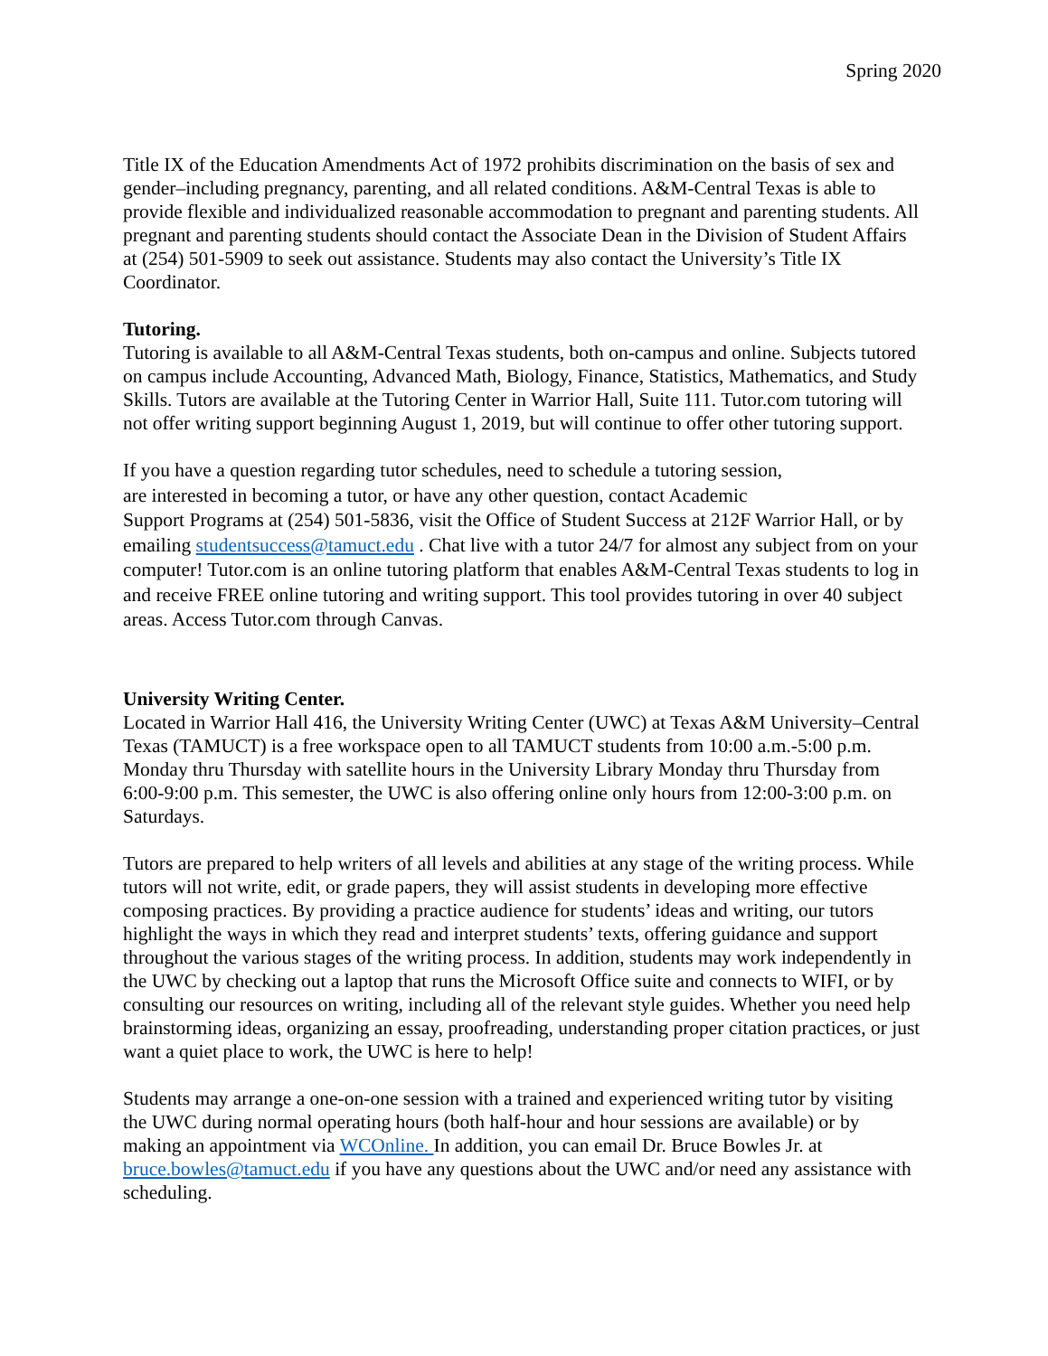Spring 2020
Title IX of the Education Amendments Act of 1972 prohibits discrimination on the basis of sex and gender–including pregnancy, parenting, and all related conditions. A&M-Central Texas is able to provide flexible and individualized reasonable accommodation to pregnant and parenting students. All pregnant and parenting students should contact the Associate Dean in the Division of Student Affairs at (254) 501-5909 to seek out assistance. Students may also contact the University’s Title IX Coordinator.
Tutoring.
Tutoring is available to all A&M-Central Texas students, both on-campus and online. Subjects tutored on campus include Accounting, Advanced Math, Biology, Finance, Statistics, Mathematics, and Study Skills. Tutors are available at the Tutoring Center in Warrior Hall, Suite 111. Tutor.com tutoring will not offer writing support beginning August 1, 2019, but will continue to offer other tutoring support.
If you have a question regarding tutor schedules, need to schedule a tutoring session,
are interested in becoming a tutor, or have any other question, contact Academic
Support Programs at (254) 501-5836, visit the Office of Student Success at 212F Warrior Hall, or by emailing studentsuccess@tamuct.edu . Chat live with a tutor 24/7 for almost any subject from on your computer! Tutor.com is an online tutoring platform that enables A&M-Central Texas students to log in and receive FREE online tutoring and writing support. This tool provides tutoring in over 40 subject areas. Access Tutor.com through Canvas.
University Writing Center.
Located in Warrior Hall 416, the University Writing Center (UWC) at Texas A&M University–Central Texas (TAMUCT) is a free workspace open to all TAMUCT students from 10:00 a.m.-5:00 p.m. Monday thru Thursday with satellite hours in the University Library Monday thru Thursday from 6:00-9:00 p.m. This semester, the UWC is also offering online only hours from 12:00-3:00 p.m. on Saturdays.
Tutors are prepared to help writers of all levels and abilities at any stage of the writing process. While tutors will not write, edit, or grade papers, they will assist students in developing more effective composing practices. By providing a practice audience for students’ ideas and writing, our tutors highlight the ways in which they read and interpret students’ texts, offering guidance and support throughout the various stages of the writing process. In addition, students may work independently in the UWC by checking out a laptop that runs the Microsoft Office suite and connects to WIFI, or by consulting our resources on writing, including all of the relevant style guides. Whether you need help brainstorming ideas, organizing an essay, proofreading, understanding proper citation practices, or just want a quiet place to work, the UWC is here to help!
Students may arrange a one-on-one session with a trained and experienced writing tutor by visiting the UWC during normal operating hours (both half-hour and hour sessions are available) or by making an appointment via WCOnline. In addition, you can email Dr. Bruce Bowles Jr. at bruce.bowles@tamuct.edu if you have any questions about the UWC and/or need any assistance with scheduling.